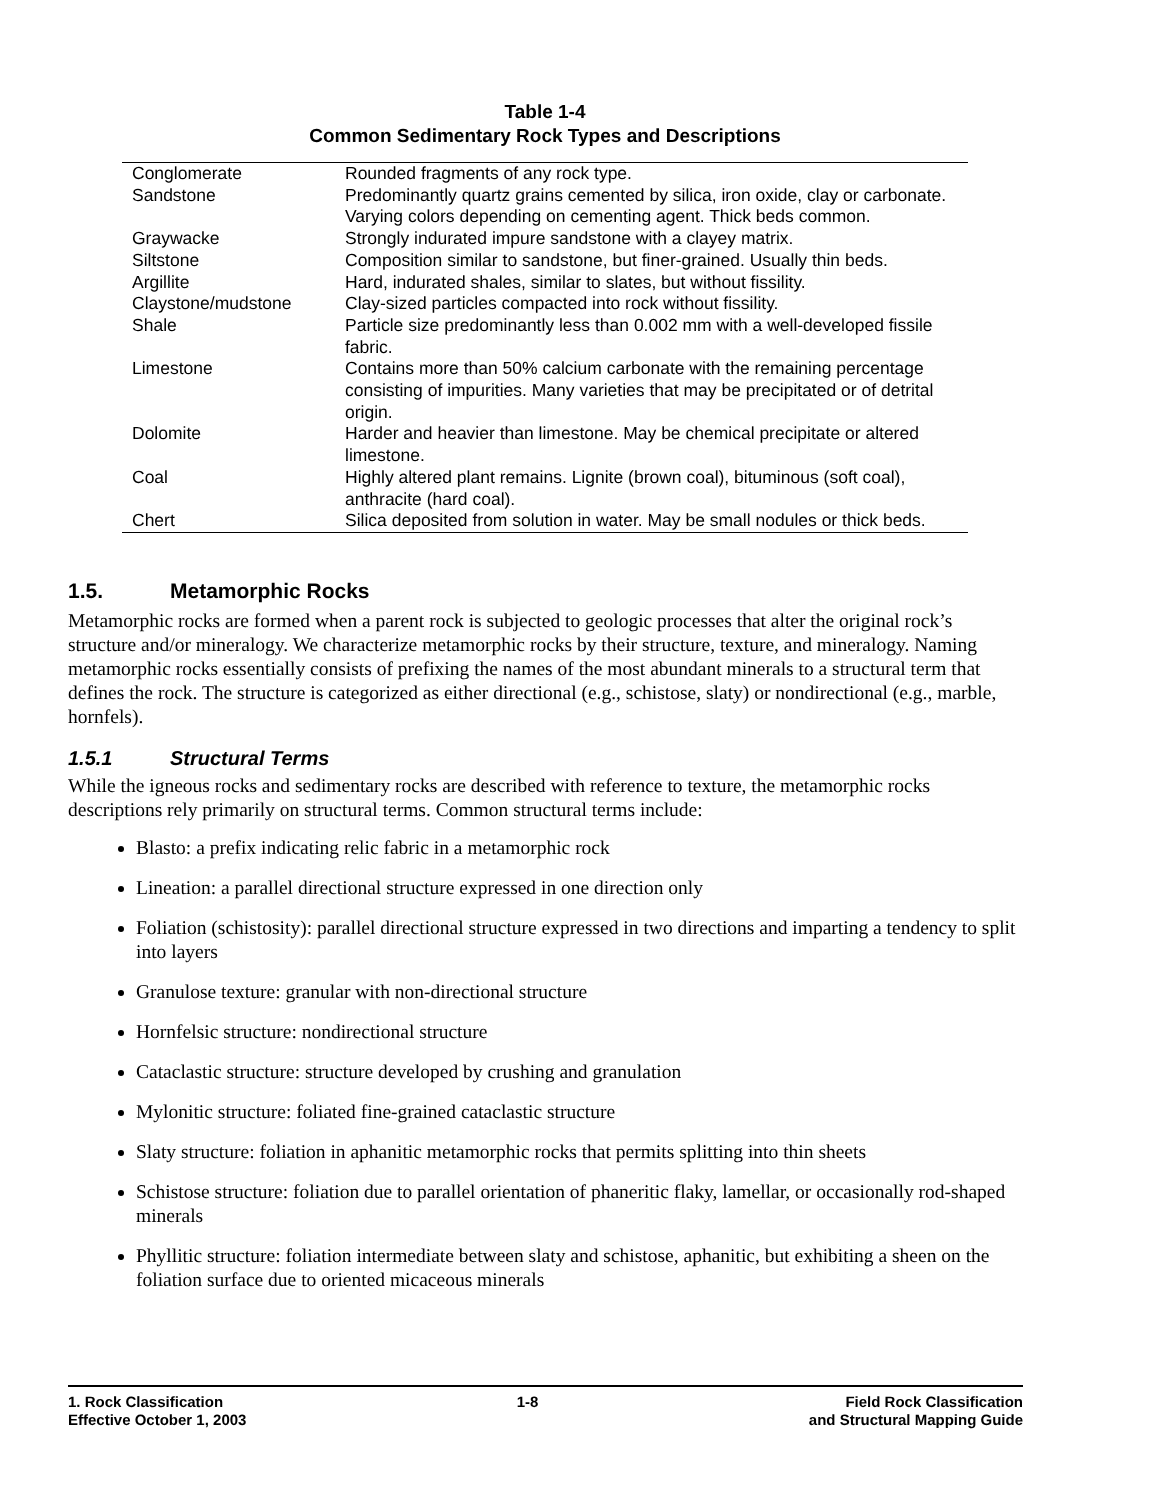Table 1-4
Common Sedimentary Rock Types and Descriptions
| Conglomerate | Rounded fragments of any rock type. |
| Sandstone | Predominantly quartz grains cemented by silica, iron oxide, clay or carbonate. Varying colors depending on cementing agent. Thick beds common. |
| Graywacke | Strongly indurated impure sandstone with a clayey matrix. |
| Siltstone | Composition similar to sandstone, but finer-grained. Usually thin beds. |
| Argillite | Hard, indurated shales, similar to slates, but without fissility. |
| Claystone/mudstone | Clay-sized particles compacted into rock without fissility. |
| Shale | Particle size predominantly less than 0.002 mm with a well-developed fissile fabric. |
| Limestone | Contains more than 50% calcium carbonate with the remaining percentage consisting of impurities. Many varieties that may be precipitated or of detrital origin. |
| Dolomite | Harder and heavier than limestone. May be chemical precipitate or altered limestone. |
| Coal | Highly altered plant remains. Lignite (brown coal), bituminous (soft coal), anthracite (hard coal). |
| Chert | Silica deposited from solution in water. May be small nodules or thick beds. |
1.5. Metamorphic Rocks
Metamorphic rocks are formed when a parent rock is subjected to geologic processes that alter the original rock’s structure and/or mineralogy. We characterize metamorphic rocks by their structure, texture, and mineralogy. Naming metamorphic rocks essentially consists of prefixing the names of the most abundant minerals to a structural term that defines the rock. The structure is categorized as either directional (e.g., schistose, slaty) or nondirectional (e.g., marble, hornfels).
1.5.1 Structural Terms
While the igneous rocks and sedimentary rocks are described with reference to texture, the metamorphic rocks descriptions rely primarily on structural terms. Common structural terms include:
Blasto: a prefix indicating relic fabric in a metamorphic rock
Lineation: a parallel directional structure expressed in one direction only
Foliation (schistosity): parallel directional structure expressed in two directions and imparting a tendency to split into layers
Granulose texture: granular with non-directional structure
Hornfelsic structure: nondirectional structure
Cataclastic structure: structure developed by crushing and granulation
Mylonitic structure: foliated fine-grained cataclastic structure
Slaty structure: foliation in aphanitic metamorphic rocks that permits splitting into thin sheets
Schistose structure: foliation due to parallel orientation of phaneritic flaky, lamellar, or occasionally rod-shaped minerals
Phyllitic structure: foliation intermediate between slaty and schistose, aphanitic, but exhibiting a sheen on the foliation surface due to oriented micaceous minerals
1. Rock Classification
Effective October 1, 2003
1-8 Field Rock Classification
and Structural Mapping Guide